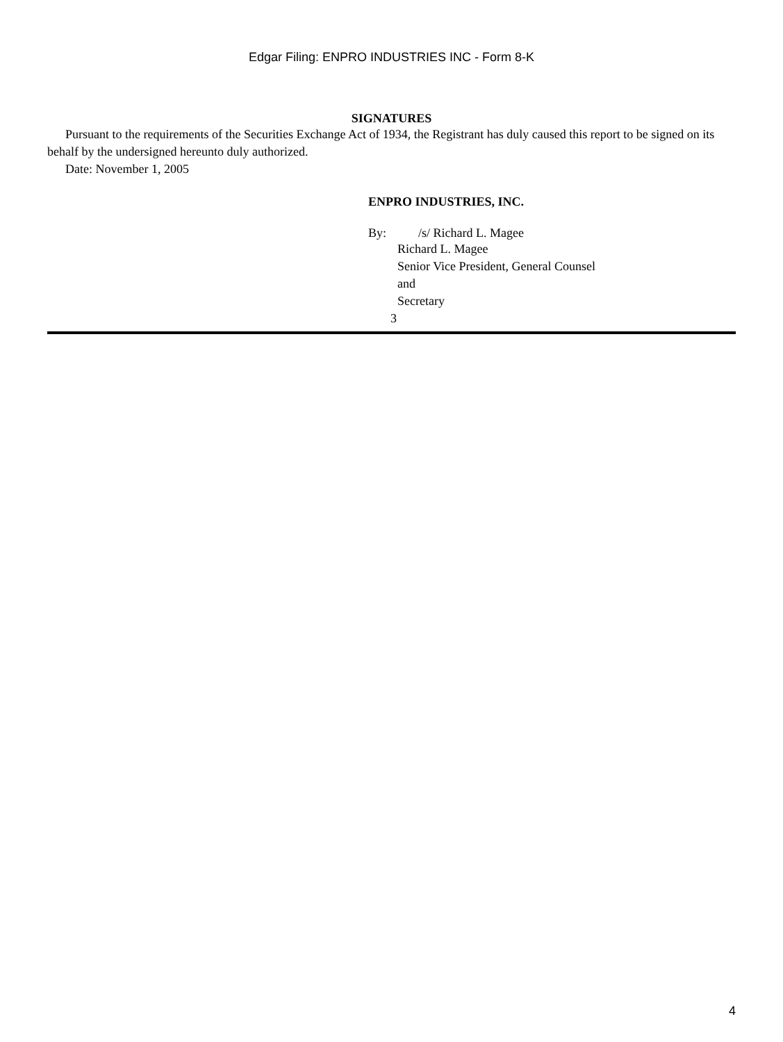Edgar Filing: ENPRO INDUSTRIES INC - Form 8-K
SIGNATURES
Pursuant to the requirements of the Securities Exchange Act of 1934, the Registrant has duly caused this report to be signed on its behalf by the undersigned hereunto duly authorized.
Date: November 1, 2005
ENPRO INDUSTRIES, INC.
By: /s/ Richard L. Magee
Richard L. Magee
Senior Vice President, General Counsel
and
Secretary
3
4